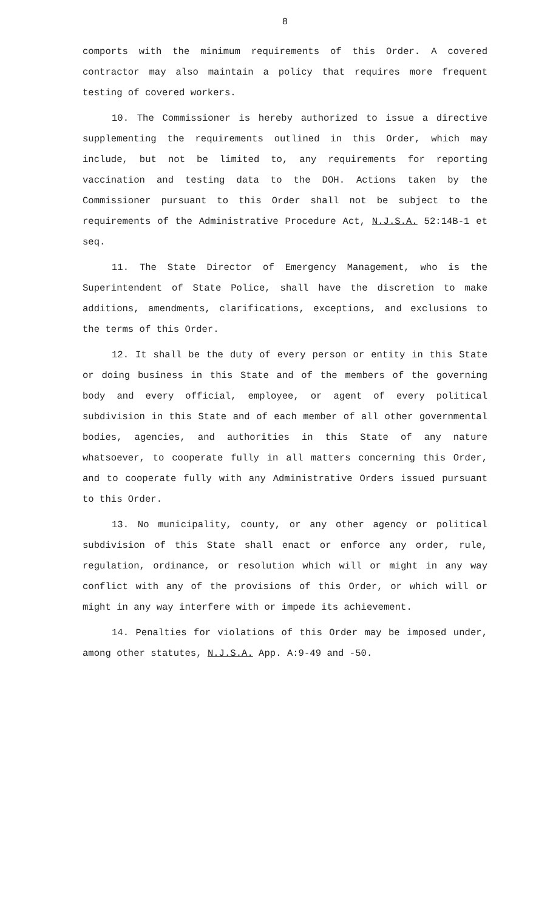8
comports with the minimum requirements of this Order. A covered contractor may also maintain a policy that requires more frequent testing of covered workers.
10. The Commissioner is hereby authorized to issue a directive supplementing the requirements outlined in this Order, which may include, but not be limited to, any requirements for reporting vaccination and testing data to the DOH. Actions taken by the Commissioner pursuant to this Order shall not be subject to the requirements of the Administrative Procedure Act, N.J.S.A. 52:14B-1 et seq.
11. The State Director of Emergency Management, who is the Superintendent of State Police, shall have the discretion to make additions, amendments, clarifications, exceptions, and exclusions to the terms of this Order.
12. It shall be the duty of every person or entity in this State or doing business in this State and of the members of the governing body and every official, employee, or agent of every political subdivision in this State and of each member of all other governmental bodies, agencies, and authorities in this State of any nature whatsoever, to cooperate fully in all matters concerning this Order, and to cooperate fully with any Administrative Orders issued pursuant to this Order.
13. No municipality, county, or any other agency or political subdivision of this State shall enact or enforce any order, rule, regulation, ordinance, or resolution which will or might in any way conflict with any of the provisions of this Order, or which will or might in any way interfere with or impede its achievement.
14. Penalties for violations of this Order may be imposed under, among other statutes, N.J.S.A. App. A:9-49 and -50.